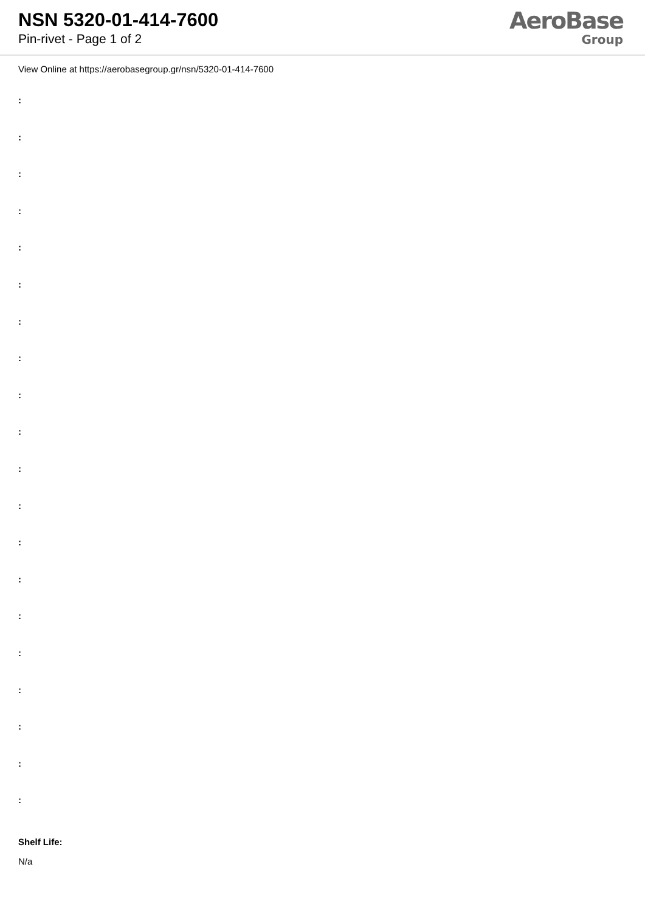NSN 5320-01-414-7600
Pin-rivet - Page 1 of 2
AeroBase
Group
View Online at https://aerobasegroup.gr/nsn/5320-01-414-7600
:
:
:
:
:
:
:
:
:
:
:
:
:
:
:
:
:
:
:
:
Shelf Life:
N/a